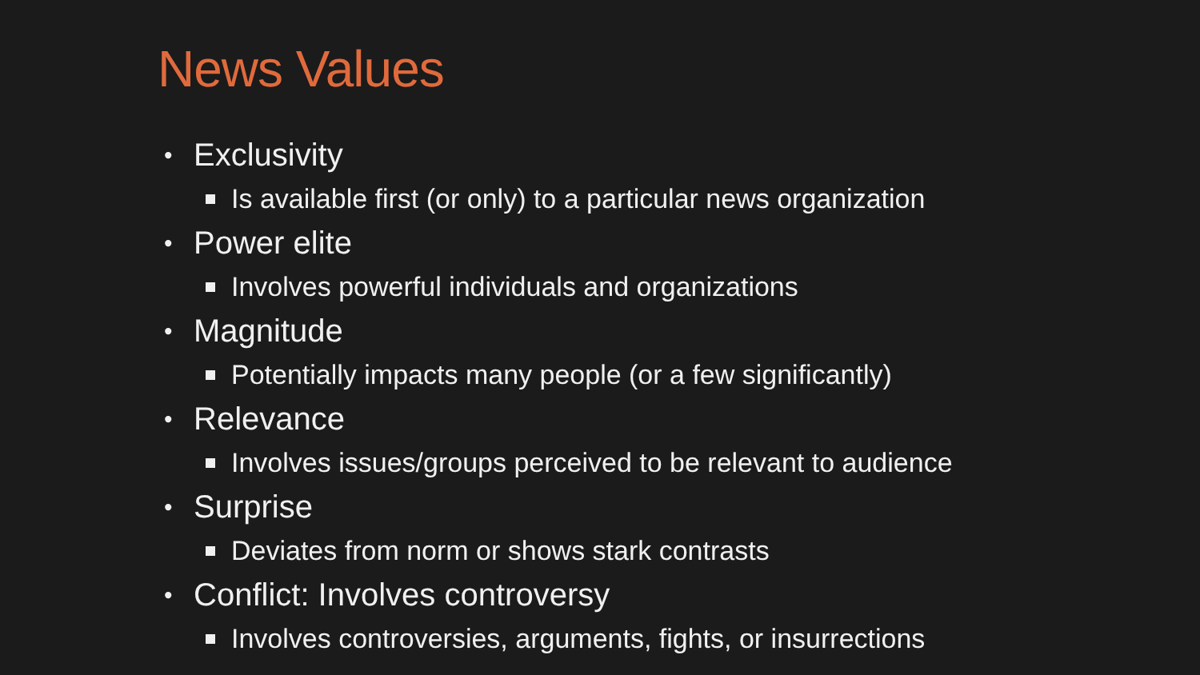News Values
• Exclusivity
Is available first (or only) to a particular news organization
• Power elite
Involves powerful individuals and organizations
• Magnitude
Potentially impacts many people (or a few significantly)
• Relevance
Involves issues/groups perceived to be relevant to audience
• Surprise
Deviates from norm or shows stark contrasts
• Conflict: Involves controversy
Involves controversies, arguments, fights, or insurrections